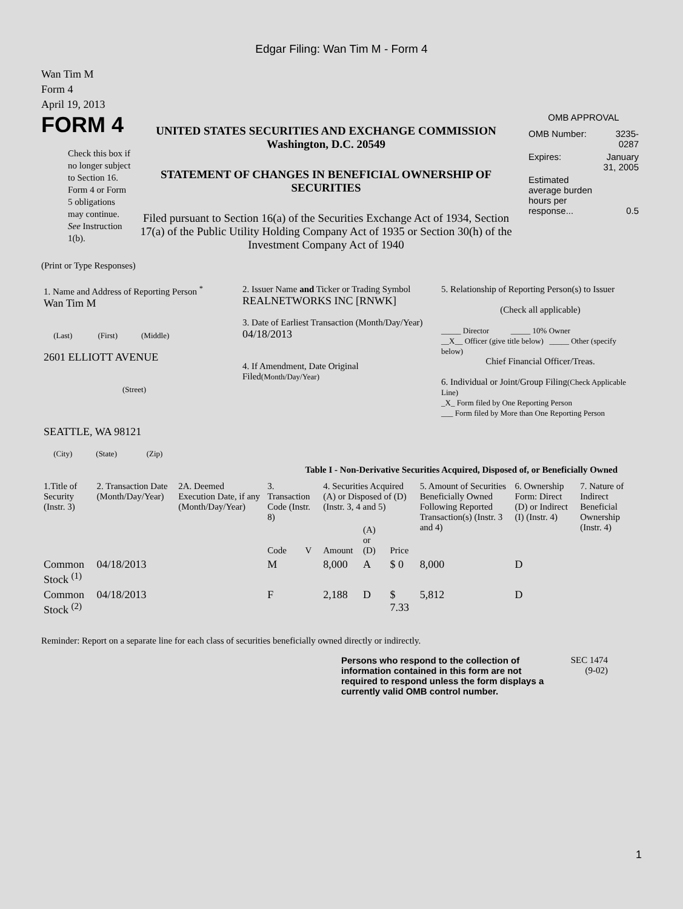Edgar Filing: Wan Tim M - Form 4
Wan Tim M
Form 4
April 19, 2013
FORM 4
Check this box if no longer subject to Section 16. Form 4 or Form 5 obligations may continue. See Instruction 1(b).
UNITED STATES SECURITIES AND EXCHANGE COMMISSION
Washington, D.C. 20549
STATEMENT OF CHANGES IN BENEFICIAL OWNERSHIP OF SECURITIES
Filed pursuant to Section 16(a) of the Securities Exchange Act of 1934, Section 17(a) of the Public Utility Holding Company Act of 1935 or Section 30(h) of the Investment Company Act of 1940
OMB APPROVAL
| OMB Number: | 3235-0287 |
| Expires: | January 31, 2005 |
| Estimated average burden hours per response... | 0.5 |
(Print or Type Responses)
| 1. Name and Address of Reporting Person <sup>*</sup> Wan Tim M (Last) (First) (Middle) 2601 ELLIOTT AVENUE (Street) SEATTLE, WA 98121 (City) (State) (Zip) | 2. Issuer Name and Ticker or Trading Symbol REALNETWORKS INC [RNWK] 3. Date of Earliest Transaction (Month/Day/Year) 04/18/2013 4. If Amendment, Date Original Filed (Month/Day/Year) | 5. Relationship of Reporting Person(s) to Issuer (Check all applicable) _____ Director _____ 10% Owner __X__ Officer (give title below) _____ Other (specify below) Chief Financial Officer/Treas. 6. Individual or Joint/Group Filing (Check Applicable Line) _X_ Form filed by One Reporting Person ___ Form filed by More than One Reporting Person |
Table I - Non-Derivative Securities Acquired, Disposed of, or Beneficially Owned
| 1.Title of Security (Instr. 3) | 2. Transaction Date (Month/Day/Year) | 2A. Deemed Execution Date, if any (Month/Day/Year) | 3. Transaction Code (Instr. 8) | | 4. Securities Acquired (A) or Disposed of (D) (Instr. 3, 4 and 5) | | | 5. Amount of Securities Beneficially Owned Following Reported Transaction(s) (Instr. 3 and 4) | 6. Ownership Form: Direct (D) or Indirect (I) (Instr. 4) | 7. Nature of Indirect Beneficial Ownership (Instr. 4) |
| --- | --- | --- | --- | --- | --- | --- | --- | --- | --- | --- |
| | | | Code | V | Amount | (A) or (D) | Price | | | |
| Common Stock <sup>(1)</sup> | 04/18/2013 | | M | | 8,000 | A | $ 0 | 8,000 | D | |
| Common Stock <sup>(2)</sup> | 04/18/2013 | | F | | 2,188 | D | $ 7.33 | 5,812 | D | |
Reminder: Report on a separate line for each class of securities beneficially owned directly or indirectly.
Persons who respond to the collection of information contained in this form are not required to respond unless the form displays a currently valid OMB control number.
SEC 1474
(9-02)
1